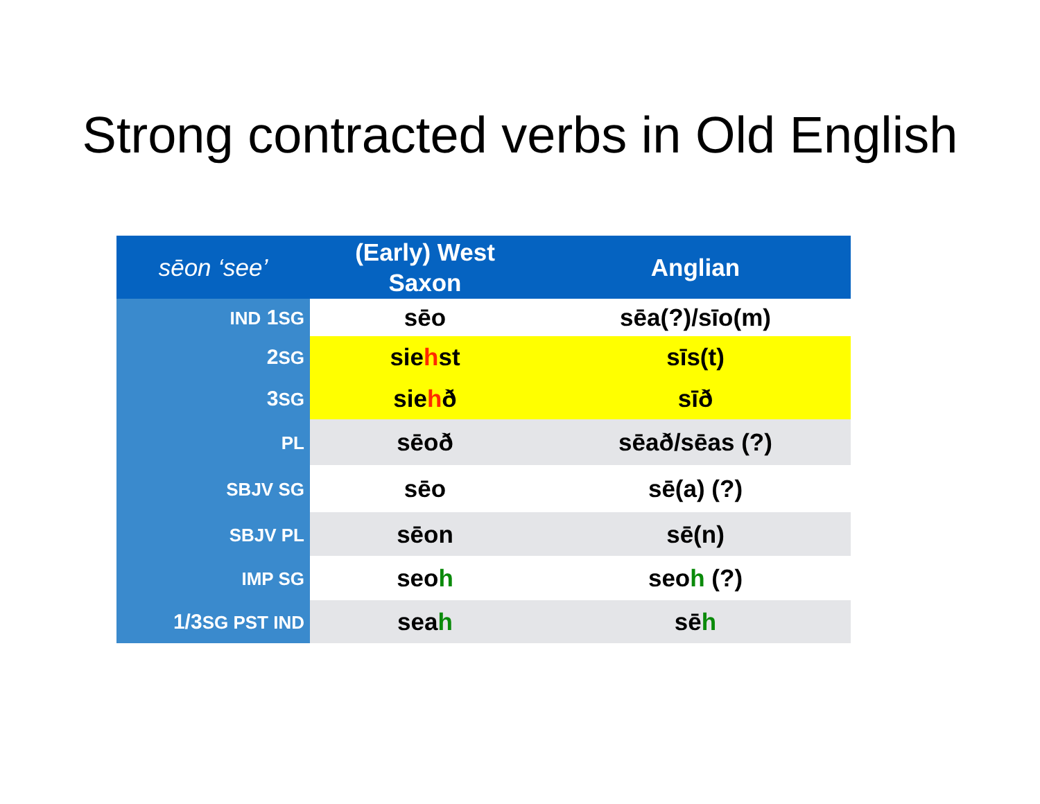Strong contracted verbs in Old English
| sēon ‘see’ | (Early) West Saxon | Anglian |
| --- | --- | --- |
| IND 1 SG | sēo | sēa(?)/sīo(m) |
| 2 SG | sie h st | sīs(t) |
| 3 SG | sie h ð | sīð |
| PL | sēoð | sēað/sēas (?) |
| SBJV SG | sēo | sē(a) (?) |
| SBJV PL | sēon | sē(n) |
| IMP SG | seo h | seo h (?) |
| 1/3 SG PST IND | sea h | sē h |